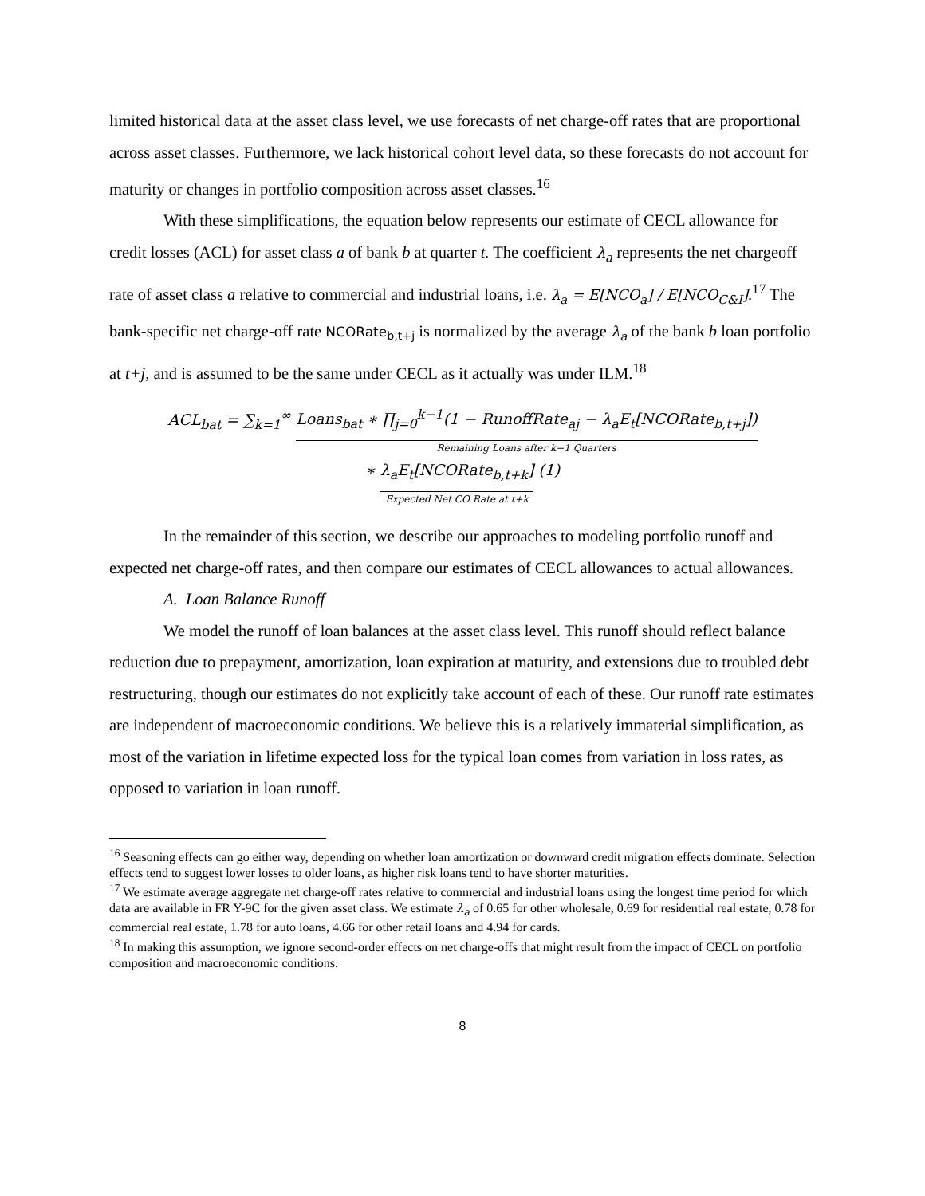limited historical data at the asset class level, we use forecasts of net charge-off rates that are proportional across asset classes. Furthermore, we lack historical cohort level data, so these forecasts do not account for maturity or changes in portfolio composition across asset classes.<sup>16</sup>
With these simplifications, the equation below represents our estimate of CECL allowance for credit losses (ACL) for asset class a of bank b at quarter t. The coefficient λ<sub>a</sub> represents the net chargeoff rate of asset class a relative to commercial and industrial loans, i.e. λ<sub>a</sub> = E[NCO<sub>a</sub>] / E[NCO<sub>C&I</sub>].<sup>17</sup> The bank-specific net charge-off rate NCORate<sub>b,t+j</sub> is normalized by the average λ<sub>a</sub> of the bank b loan portfolio at t+j, and is assumed to be the same under CECL as it actually was under ILM.<sup>18</sup>
ACL<sub>bat</sub> = ∑<sub>k=1</sub><sup>∞</sup> Loans<sub>bat</sub> ∗ ∏<sub>j=0</sub><sup>k−1</sup>(1 − RunoffRate<sub>aj</sub> − λ<sub>a</sub>E<sub>t</sub>[NCORate<sub>b,t+j</sub>]) Remaining Loans after k−1 Quarters
∗ λ<sub>a</sub>E<sub>t</sub>[NCORate<sub>b,t+k</sub>] Expected Net CO Rate at t+k (1)
In the remainder of this section, we describe our approaches to modeling portfolio runoff and expected net charge-off rates, and then compare our estimates of CECL allowances to actual allowances.
A. Loan Balance Runoff
We model the runoff of loan balances at the asset class level. This runoff should reflect balance reduction due to prepayment, amortization, loan expiration at maturity, and extensions due to troubled debt restructuring, though our estimates do not explicitly take account of each of these. Our runoff rate estimates are independent of macroeconomic conditions. We believe this is a relatively immaterial simplification, as most of the variation in lifetime expected loss for the typical loan comes from variation in loss rates, as opposed to variation in loan runoff.
<sup>16</sup> Seasoning effects can go either way, depending on whether loan amortization or downward credit migration effects dominate. Selection effects tend to suggest lower losses to older loans, as higher risk loans tend to have shorter maturities.
<sup>17</sup> We estimate average aggregate net charge-off rates relative to commercial and industrial loans using the longest time period for which data are available in FR Y-9C for the given asset class. We estimate λ<sub>a</sub> of 0.65 for other wholesale, 0.69 for residential real estate, 0.78 for commercial real estate, 1.78 for auto loans, 4.66 for other retail loans and 4.94 for cards.
<sup>18</sup> In making this assumption, we ignore second-order effects on net charge-offs that might result from the impact of CECL on portfolio composition and macroeconomic conditions.
8